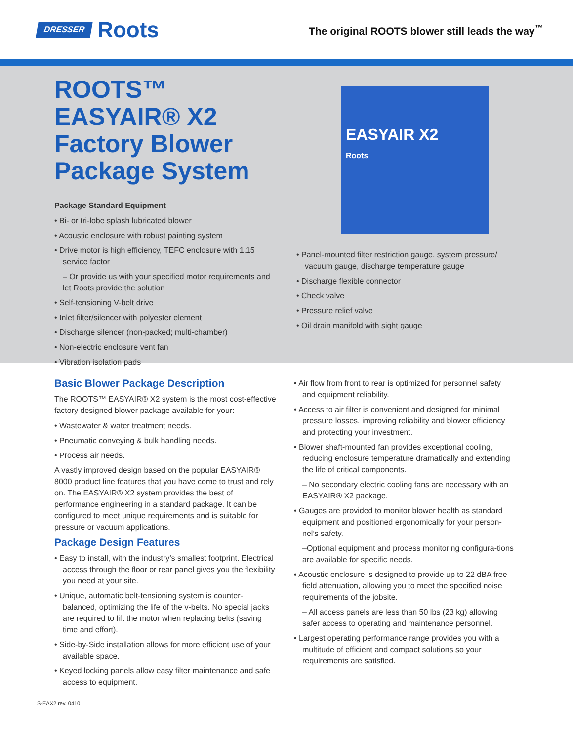DRESSER Roots
The original ROOTS blower still leads the way<sup>™</sup>
ROOTS™ EASYAIR® X2 Factory Blower Package System
Package Standard Equipment
• Bi- or tri-lobe splash lubricated blower
• Acoustic enclosure with robust painting system
• Drive motor is high efficiency, TEFC enclosure with 1.15 service factor
– Or provide us with your specified motor requirements and let Roots provide the solution
• Self-tensioning V-belt drive
• Inlet filter/silencer with polyester element
• Discharge silencer (non-packed; multi-chamber)
• Non-electric enclosure vent fan
• Vibration isolation pads
EASYAIR X2
Roots
• Panel-mounted filter restriction gauge, system pressure/ vacuum gauge, discharge temperature gauge
• Discharge flexible connector
• Check valve
• Pressure relief valve
• Oil drain manifold with sight gauge
Basic Blower Package Description
The ROOTS™ EASYAIR® X2 system is the most cost-effective factory designed blower package available for your:
• Wastewater & water treatment needs.
• Pneumatic conveying & bulk handling needs.
• Process air needs.
A vastly improved design based on the popular EASYAIR® 8000 product line features that you have come to trust and rely on. The EASYAIR® X2 system provides the best of performance engineering in a standard package. It can be configured to meet unique requirements and is suitable for pressure or vacuum applications.
Package Design Features
• Easy to install, with the industry’s smallest footprint. Electrical access through the floor or rear panel gives you the flexibility you need at your site.
• Unique, automatic belt-tensioning system is counter-balanced, optimizing the life of the v-belts. No special jacks are required to lift the motor when replacing belts (saving time and effort).
• Side-by-Side installation allows for more efficient use of your available space.
• Keyed locking panels allow easy filter maintenance and safe access to equipment.
• Air flow from front to rear is optimized for personnel safety and equipment reliability.
• Access to air filter is convenient and designed for minimal pressure losses, improving reliability and blower efficiency and protecting your investment.
• Blower shaft-mounted fan provides exceptional cooling, reducing enclosure temperature dramatically and extending the life of critical components.
– No secondary electric cooling fans are necessary with an EASYAIR® X2 package.
• Gauges are provided to monitor blower health as standard equipment and positioned ergonomically for your person-nel’s safety.
–Optional equipment and process monitoring configura-tions are available for specific needs.
• Acoustic enclosure is designed to provide up to 22 dBA free field attenuation, allowing you to meet the specified noise requirements of the jobsite.
– All access panels are less than 50 lbs (23 kg) allowing safer access to operating and maintenance personnel.
• Largest operating performance range provides you with a multitude of efficient and compact solutions so your requirements are satisfied.
S-EAX2 rev. 0410